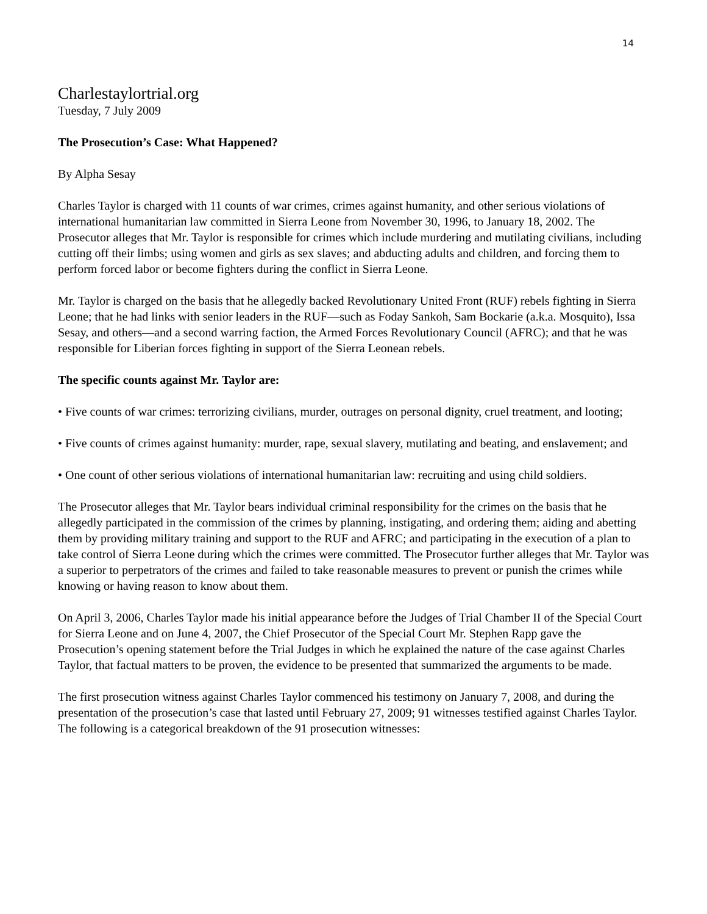14
Charlestaylortrial.org
Tuesday, 7 July 2009
The Prosecution’s Case: What Happened?
By Alpha Sesay
Charles Taylor is charged with 11 counts of war crimes, crimes against humanity, and other serious violations of international humanitarian law committed in Sierra Leone from November 30, 1996, to January 18, 2002. The Prosecutor alleges that Mr. Taylor is responsible for crimes which include murdering and mutilating civilians, including cutting off their limbs; using women and girls as sex slaves; and abducting adults and children, and forcing them to perform forced labor or become fighters during the conflict in Sierra Leone.
Mr. Taylor is charged on the basis that he allegedly backed Revolutionary United Front (RUF) rebels fighting in Sierra Leone; that he had links with senior leaders in the RUF—such as Foday Sankoh, Sam Bockarie (a.k.a. Mosquito), Issa Sesay, and others—and a second warring faction, the Armed Forces Revolutionary Council (AFRC); and that he was responsible for Liberian forces fighting in support of the Sierra Leonean rebels.
The specific counts against Mr. Taylor are:
• Five counts of war crimes: terrorizing civilians, murder, outrages on personal dignity, cruel treatment, and looting;
• Five counts of crimes against humanity: murder, rape, sexual slavery, mutilating and beating, and enslavement; and
• One count of other serious violations of international humanitarian law: recruiting and using child soldiers.
The Prosecutor alleges that Mr. Taylor bears individual criminal responsibility for the crimes on the basis that he allegedly participated in the commission of the crimes by planning, instigating, and ordering them; aiding and abetting them by providing military training and support to the RUF and AFRC; and participating in the execution of a plan to take control of Sierra Leone during which the crimes were committed. The Prosecutor further alleges that Mr. Taylor was a superior to perpetrators of the crimes and failed to take reasonable measures to prevent or punish the crimes while knowing or having reason to know about them.
On April 3, 2006, Charles Taylor made his initial appearance before the Judges of Trial Chamber II of the Special Court for Sierra Leone and on June 4, 2007, the Chief Prosecutor of the Special Court Mr. Stephen Rapp gave the Prosecution’s opening statement before the Trial Judges in which he explained the nature of the case against Charles Taylor, that factual matters to be proven, the evidence to be presented that summarized the arguments to be made.
The first prosecution witness against Charles Taylor commenced his testimony on January 7, 2008, and during the presentation of the prosecution’s case that lasted until February 27, 2009; 91 witnesses testified against Charles Taylor. The following is a categorical breakdown of the 91 prosecution witnesses: